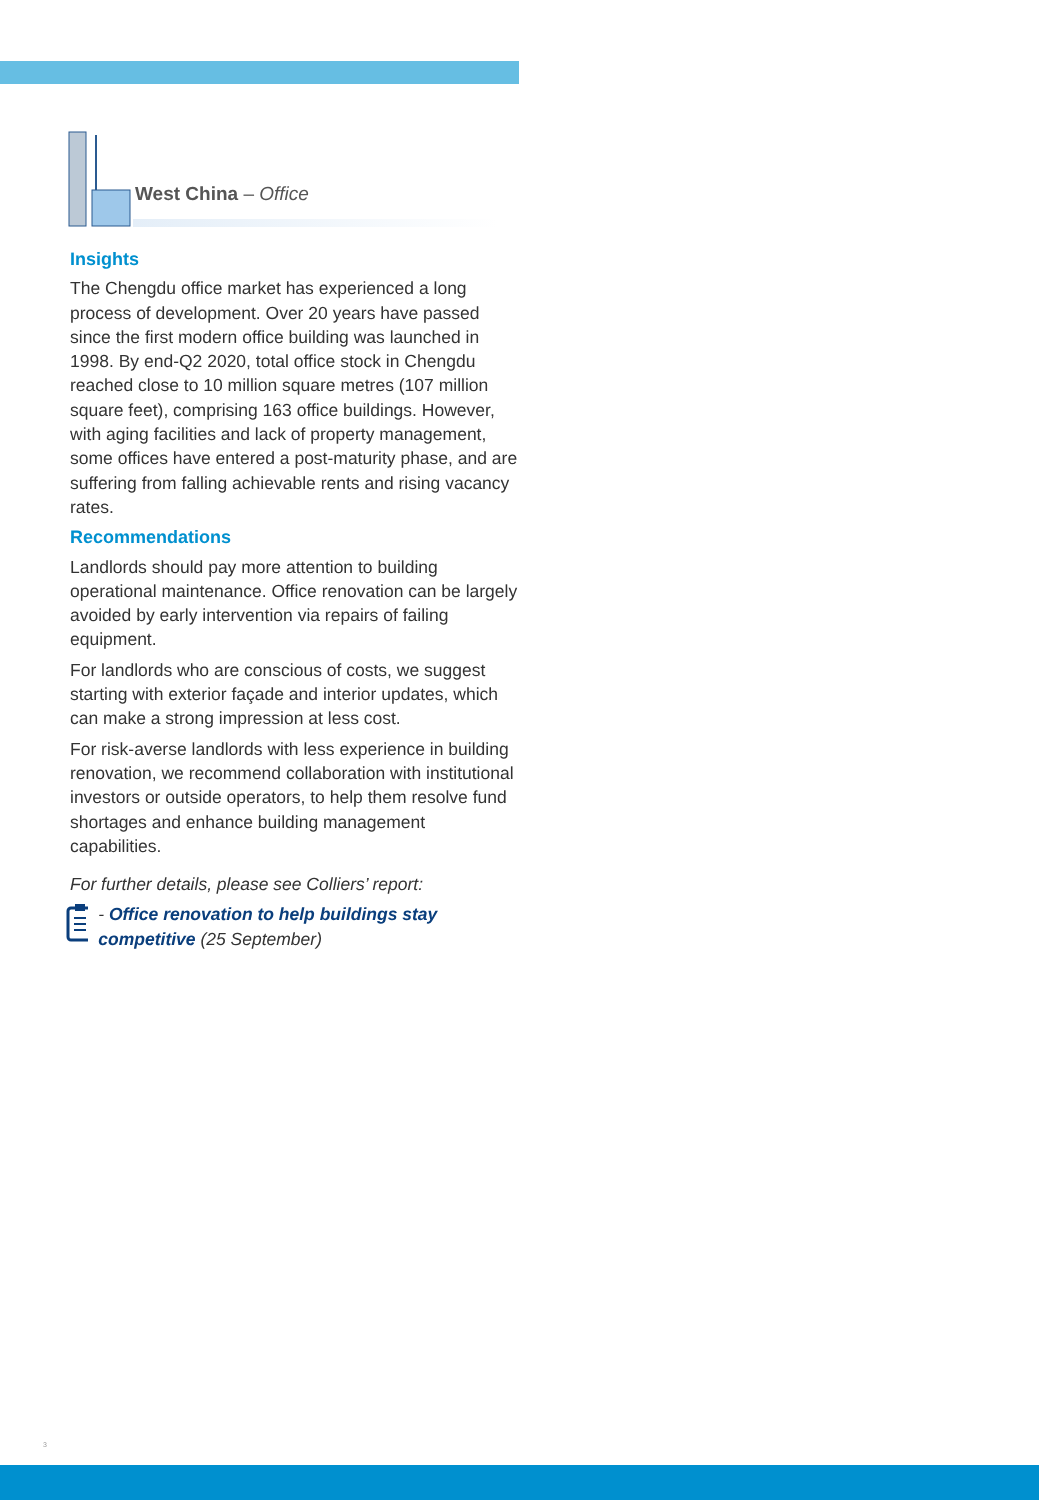West China – Office
Insights
The Chengdu office market has experienced a long process of development. Over 20 years have passed since the first modern office building was launched in 1998. By end-Q2 2020, total office stock in Chengdu reached close to 10 million square metres (107 million square feet), comprising 163 office buildings. However, with aging facilities and lack of property management, some offices have entered a post-maturity phase, and are suffering from falling achievable rents and rising vacancy rates.
Recommendations
Landlords should pay more attention to building operational maintenance. Office renovation can be largely avoided by early intervention via repairs of failing equipment.
For landlords who are conscious of costs, we suggest starting with exterior façade and interior updates, which can make a strong impression at less cost.
For risk-averse landlords with less experience in building renovation, we recommend collaboration with institutional investors or outside operators, to help them resolve fund shortages and enhance building management capabilities.
For further details, please see Colliers’ report:
- Office renovation to help buildings stay competitive (25 September)
3